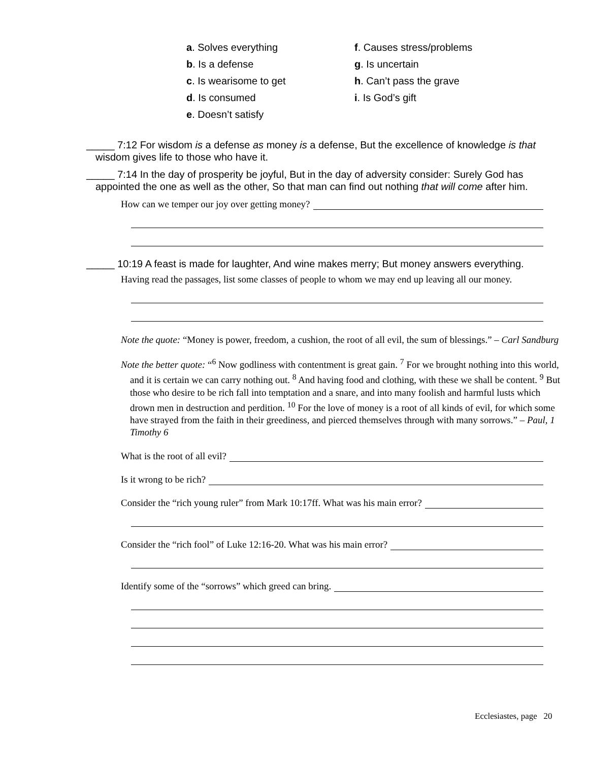a. Solves everything
b. Is a defense
c. Is wearisome to get
d. Is consumed
e. Doesn’t satisfy
f. Causes stress/problems
g. Is uncertain
h. Can’t pass the grave
i. Is God’s gift
_____ 7:12 For wisdom is a defense as money is a defense, But the excellence of knowledge is that wisdom gives life to those who have it.
_____ 7:14 In the day of prosperity be joyful, But in the day of adversity consider: Surely God has appointed the one as well as the other, So that man can find out nothing that will come after him.
How can we temper our joy over getting money?
_____ 10:19 A feast is made for laughter, And wine makes merry; But money answers everything.
Having read the passages, list some classes of people to whom we may end up leaving all our money.
Note the quote: “Money is power, freedom, a cushion, the root of all evil, the sum of blessings.” – Carl Sandburg
Note the better quote: “<sup>6</sup> Now godliness with contentment is great gain. <sup>7</sup> For we brought nothing into this world, and it is certain we can carry nothing out. <sup>8</sup> And having food and clothing, with these we shall be content. <sup>9</sup> But those who desire to be rich fall into temptation and a snare, and into many foolish and harmful lusts which drown men in destruction and perdition. <sup>10</sup> For the love of money is a root of all kinds of evil, for which some have strayed from the faith in their greediness, and pierced themselves through with many sorrows.” – Paul, 1 Timothy 6
What is the root of all evil?
Is it wrong to be rich?
Consider the “rich young ruler” from Mark 10:17ff. What was his main error?
Consider the “rich fool” of Luke 12:16-20. What was his main error?
Identify some of the “sorrows” which greed can bring.
Ecclesiastes, page 20